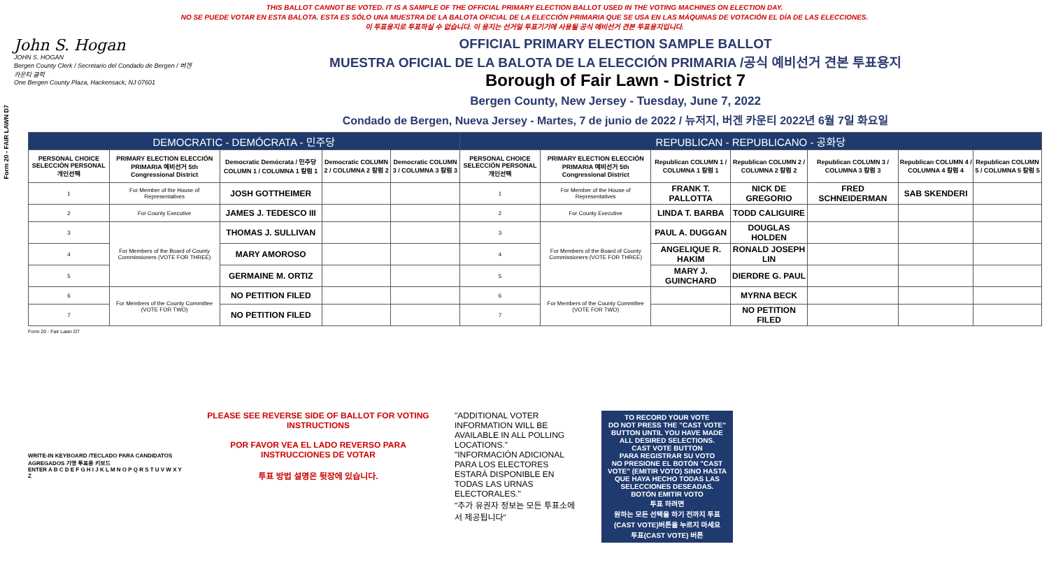THIS BALLOT CANNOT BE VOTED. IT IS A SAMPLE OF THE OFFICIAL PRIMARY ELECTION BALLOT USED IN THE VOTING MACHINES ON ELECTION DAY.
NO SE PUEDE VOTAR EN ESTA BALOTA. ESTA ES SÓLO UNA MUESTRA DE LA BALOTA OFICIAL DE LA ELECCIÓN PRIMARIA QUE SE USA EN LAS MÁQUINAS DE VOTACIÓN EL DÍA DE LAS ELECCIONES.
이 투표용지로 투표하실 수 없습니다. 이 용지는 선거일 투표기기에 사용될 공식 예비선거 견본 투표용지입니다.
Form 20 - FAIR LAWN D7
John S. Hogan
JOHN S. HOGAN
Bergen County Clerk / Secretario del Condado de Bergen / 버겐카운티 클럭
One Bergen County Plaza, Hackensack, NJ 07601
OFFICIAL PRIMARY ELECTION SAMPLE BALLOT
MUESTRA OFICIAL DE LA BALOTA DE LA ELECCIÓN PRIMARIA /공식 예비선거 견본 투표용지
Borough of Fair Lawn - District 7
Bergen County, New Jersey - Tuesday, June 7, 2022
Condado de Bergen, Nueva Jersey - Martes, 7 de junio de 2022 / 뉴저지, 버겐 카운티 2022년 6월 7일 화요일
| DEMOCRATIC - DEMÓCRATA - 민주당 | | | | | REPUBLICAN - REPUBLICANO - 공화당 | | | | | | |
| PERSONAL CHOICE SELECCIÓN PERSONAL 개인선택 | PRIMARY ELECTION ELECCIÓN PRIMARIA 예비선거 5th Congressional District | Democratic Demócrata / 민주당 COLUMN 1 / COLUMNA 1 칼럼 1 | Democratic COLUMN 2 / COLUMNA 2 칼럼 2 | Democratic COLUMN 3 / COLUMNA 3 칼럼 3 | PERSONAL CHOICE SELECCIÓN PERSONAL 개인선택 | PRIMARY ELECTION ELECCIÓN PRIMARIA 예비선거 5th Congressional District | Republican COLUMN 1 / COLUMNA 1 칼럼 1 | Republican COLUMN 2 / COLUMNA 2 칼럼 2 | Republican COLUMN 3 / COLUMNA 3 칼럼 3 | Republican COLUMN 4 / COLUMNA 4 칼럼 4 | Republican COLUMN 5 / COLUMNA 5 칼럼 5 |
| 1 | For Member of the House of Representatives | JOSH GOTTHEIMER | | | 1 | For Member of the House of Representatives | FRANK T. PALLOTTA | NICK DE GREGORIO | FRED SCHNEIDERMAN | SAB SKENDERI | |
| 2 | For County Executive | JAMES J. TEDESCO III | | | 2 | For County Executive | LINDA T. BARBA | TODD CALIGUIRE | | | |
| 3 | For Members of the Board of County Commissioners (VOTE FOR THREE) | THOMAS J. SULLIVAN | | | 3 | For Members of the Board of County Commissioners (VOTE FOR THREE) | PAUL A. DUGGAN | DOUGLAS HOLDEN | | | |
| 4 | | MARY AMOROSO | | | 4 | | ANGELIQUE R. HAKIM | RONALD JOSEPH LIN | | | |
| 5 | | GERMAINE M. ORTIZ | | | 5 | | MARY J. GUINCHARD | DIERDRE G. PAUL | | | |
| 6 | For Members of the County Committee (VOTE FOR TWO) | NO PETITION FILED | | | 6 | For Members of the County Committee (VOTE FOR TWO) | | MYRNA BECK | | | |
| 7 | | NO PETITION FILED | | | 7 | | | NO PETITION FILED | | | |
Form 20 - Fair Lawn D7
WRITE-IN KEYBOARD /TECLADO PARA CANDIDATOS AGREGADOS 기명 투표용 키보드
ENTER A B C D E F G H I J K L M N O P Q R S T U V W X Y Z
PLEASE SEE REVERSE SIDE OF BALLOT FOR VOTING INSTRUCTIONS
POR FAVOR VEA EL LADO REVERSO PARA INSTRUCCIONES DE VOTAR
투표 방법 설명은 뒷장에 있습니다.
"ADDITIONAL VOTER INFORMATION WILL BE AVAILABLE IN ALL POLLING LOCATIONS."
"INFORMACIÓN ADICIONAL PARA LOS ELECTORES ESTARÁ DISPONIBLE EN TODAS LAS URNAS ELECTORALES."
"추가 유권자 정보는 모든 투표소에서 제공됩니다"
TO RECORD YOUR VOTE
DO NOT PRESS THE "CAST VOTE" BUTTON UNTIL YOU HAVE MADE ALL DESIRED SELECTIONS.
CAST VOTE BUTTON
PARA REGISTRAR SU VOTO
NO PRESIONE EL BOTÓN "CAST VOTE" (EMITIR VOTO) SINO HASTA QUE HAYA HECHO TODAS LAS SELECCIONES DESEADAS.
BOTÓN EMITIR VOTO
투표 하려면
원하는 모든 선택을 하기 전까지 투표(CAST VOTE)버튼을 누르지 마세요
투표(CAST VOTE) 버튼